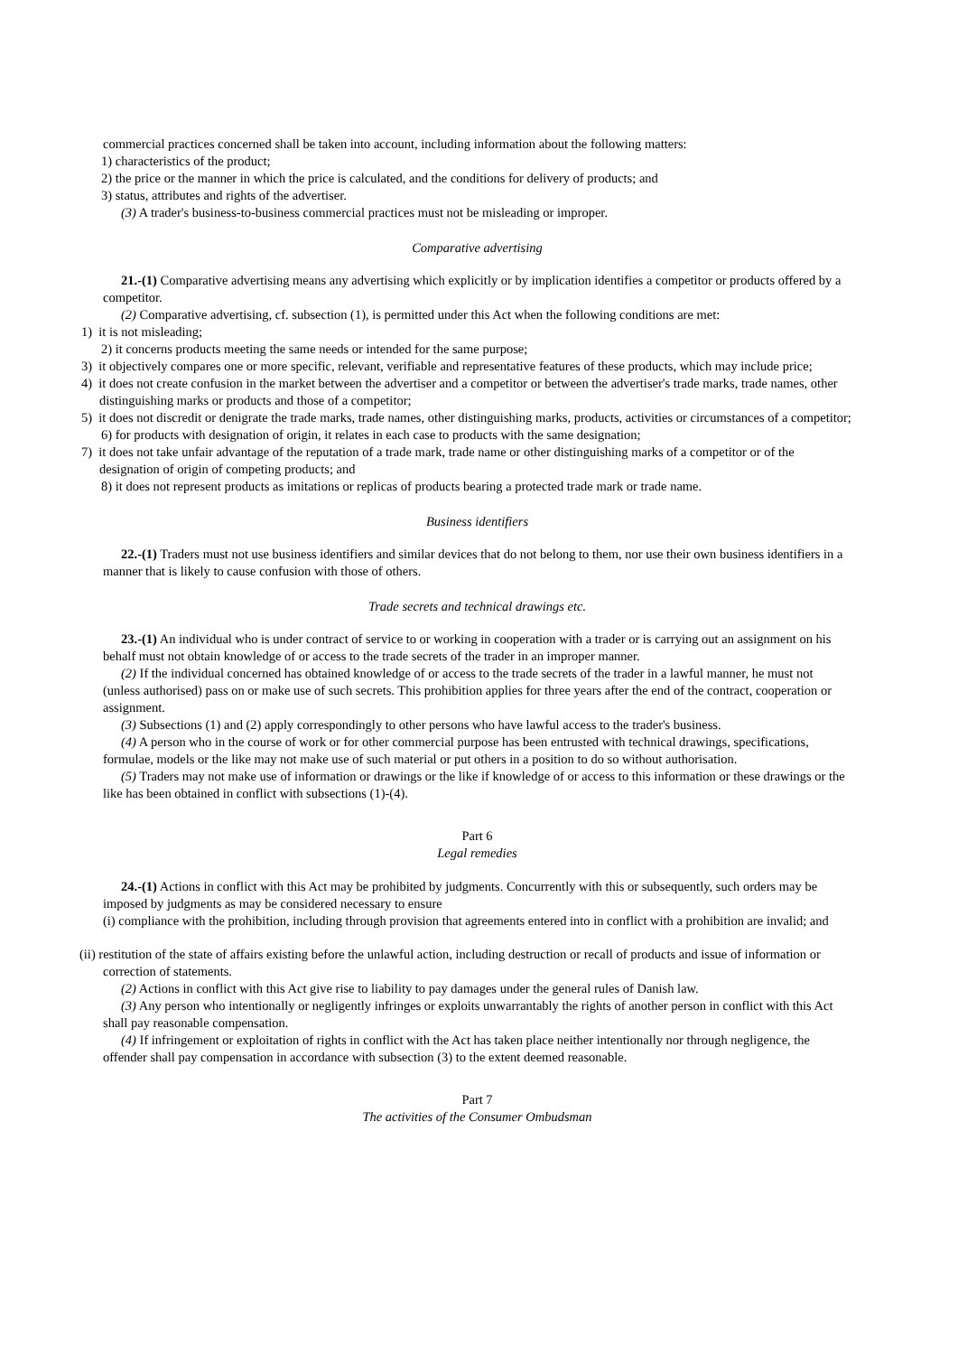commercial practices concerned shall be taken into account, including information about the following matters:
1) characteristics of the product;
2) the price or the manner in which the price is calculated, and the conditions for delivery of products; and
3) status, attributes and rights of the advertiser.
(3) A trader's business-to-business commercial practices must not be misleading or improper.
Comparative advertising
21.-(1) Comparative advertising means any advertising which explicitly or by implication identifies a competitor or products offered by a competitor.
(2) Comparative advertising, cf. subsection (1), is permitted under this Act when the following conditions are met:
1) it is not misleading;
2) it concerns products meeting the same needs or intended for the same purpose;
3) it objectively compares one or more specific, relevant, verifiable and representative features of these products, which may include price;
4) it does not create confusion in the market between the advertiser and a competitor or between the advertiser's trade marks, trade names, other distinguishing marks or products and those of a competitor;
5) it does not discredit or denigrate the trade marks, trade names, other distinguishing marks, products, activities or circumstances of a competitor;
6) for products with designation of origin, it relates in each case to products with the same designation;
7) it does not take unfair advantage of the reputation of a trade mark, trade name or other distinguishing marks of a competitor or of the designation of origin of competing products; and
8) it does not represent products as imitations or replicas of products bearing a protected trade mark or trade name.
Business identifiers
22.-(1) Traders must not use business identifiers and similar devices that do not belong to them, nor use their own business identifiers in a manner that is likely to cause confusion with those of others.
Trade secrets and technical drawings etc.
23.-(1) An individual who is under contract of service to or working in cooperation with a trader or is carrying out an assignment on his behalf must not obtain knowledge of or access to the trade secrets of the trader in an improper manner.
(2) If the individual concerned has obtained knowledge of or access to the trade secrets of the trader in a lawful manner, he must not (unless authorised) pass on or make use of such secrets. This prohibition applies for three years after the end of the contract, cooperation or assignment.
(3) Subsections (1) and (2) apply correspondingly to other persons who have lawful access to the trader's business.
(4) A person who in the course of work or for other commercial purpose has been entrusted with technical drawings, specifications, formulae, models or the like may not make use of such material or put others in a position to do so without authorisation.
(5) Traders may not make use of information or drawings or the like if knowledge of or access to this information or these drawings or the like has been obtained in conflict with subsections (1)-(4).
Part 6
Legal remedies
24.-(1) Actions in conflict with this Act may be prohibited by judgments. Concurrently with this or subsequently, such orders may be imposed by judgments as may be considered necessary to ensure
(i) compliance with the prohibition, including through provision that agreements entered into in conflict with a prohibition are invalid; and
(ii) restitution of the state of affairs existing before the unlawful action, including destruction or recall of products and issue of information or correction of statements.
(2) Actions in conflict with this Act give rise to liability to pay damages under the general rules of Danish law.
(3) Any person who intentionally or negligently infringes or exploits unwarrantably the rights of another person in conflict with this Act shall pay reasonable compensation.
(4) If infringement or exploitation of rights in conflict with the Act has taken place neither intentionally nor through negligence, the offender shall pay compensation in accordance with subsection (3) to the extent deemed reasonable.
Part 7
The activities of the Consumer Ombudsman